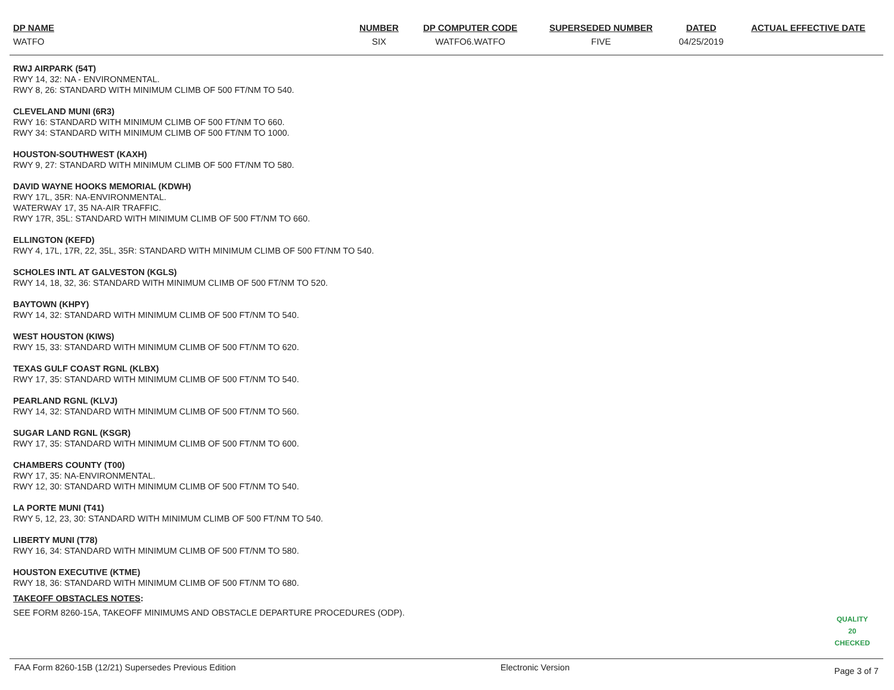| DP NAME | NUMBER | DP COMPUTER CODE | SUPERSEDED NUMBER | DATED | ACTUAL EFFECTIVE DATE |
| --- | --- | --- | --- | --- | --- |
| WATFO | SIX | WATFO6.WATFO | FIVE | 04/25/2019 | |
RWJ AIRPARK (54T)
RWY 14, 32: NA - ENVIRONMENTAL.
RWY 8, 26: STANDARD WITH MINIMUM CLIMB OF 500 FT/NM TO 540.
CLEVELAND MUNI (6R3)
RWY 16: STANDARD WITH MINIMUM CLIMB OF 500 FT/NM TO 660.
RWY 34: STANDARD WITH MINIMUM CLIMB OF 500 FT/NM TO 1000.
HOUSTON-SOUTHWEST (KAXH)
RWY 9, 27: STANDARD WITH MINIMUM CLIMB OF 500 FT/NM TO 580.
DAVID WAYNE HOOKS MEMORIAL (KDWH)
RWY 17L, 35R: NA-ENVIRONMENTAL.
WATERWAY 17, 35 NA-AIR TRAFFIC.
RWY 17R, 35L: STANDARD WITH MINIMUM CLIMB OF 500 FT/NM TO 660.
ELLINGTON (KEFD)
RWY 4, 17L, 17R, 22, 35L, 35R: STANDARD WITH MINIMUM CLIMB OF 500 FT/NM TO 540.
SCHOLES INTL AT GALVESTON (KGLS)
RWY 14, 18, 32, 36: STANDARD WITH MINIMUM CLIMB OF 500 FT/NM TO 520.
BAYTOWN (KHPY)
RWY 14, 32: STANDARD WITH MINIMUM CLIMB OF 500 FT/NM TO 540.
WEST HOUSTON (KIWS)
RWY 15, 33: STANDARD WITH MINIMUM CLIMB OF 500 FT/NM TO 620.
TEXAS GULF COAST RGNL (KLBX)
RWY 17, 35: STANDARD WITH MINIMUM CLIMB OF 500 FT/NM TO 540.
PEARLAND RGNL (KLVJ)
RWY 14, 32: STANDARD WITH MINIMUM CLIMB OF 500 FT/NM TO 560.
SUGAR LAND RGNL (KSGR)
RWY 17, 35: STANDARD WITH MINIMUM CLIMB OF 500 FT/NM TO 600.
CHAMBERS COUNTY (T00)
RWY 17, 35: NA-ENVIRONMENTAL.
RWY 12, 30: STANDARD WITH MINIMUM CLIMB OF 500 FT/NM TO 540.
LA PORTE MUNI (T41)
RWY 5, 12, 23, 30: STANDARD WITH MINIMUM CLIMB OF 500 FT/NM TO 540.
LIBERTY MUNI (T78)
RWY 16, 34: STANDARD WITH MINIMUM CLIMB OF 500 FT/NM TO 580.
HOUSTON EXECUTIVE (KTME)
RWY 18, 36: STANDARD WITH MINIMUM CLIMB OF 500 FT/NM TO 680.
TAKEOFF OBSTACLES NOTES:
SEE FORM 8260-15A, TAKEOFF MINIMUMS AND OBSTACLE DEPARTURE PROCEDURES (ODP).
QUALITY
20
CHECKED
FAA Form 8260-15B (12/21) Supersedes Previous Edition Electronic Version Page 3 of 7